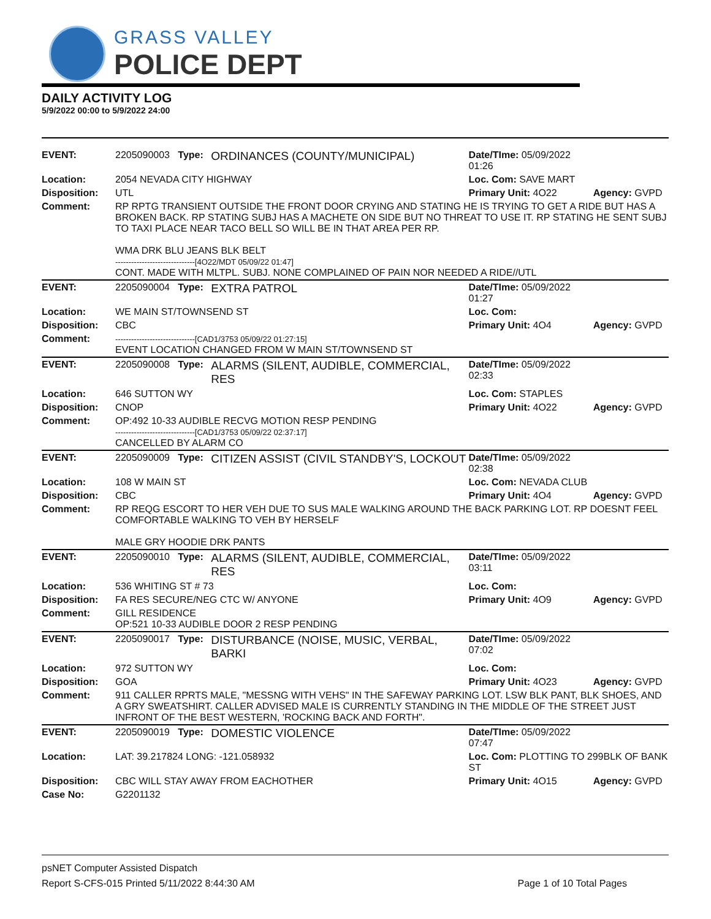GRASS VALLEY
POLICE DEPT
DAILY ACTIVITY LOG
5/9/2022 00:00 to 5/9/2022 24:00
| EVENT: | 2205090003 Type: | ORDINANCES (COUNTY/MUNICIPAL) | Date/TIme: 05/09/2022 01:26 | |
| Location: | 2054 NEVADA CITY HIGHWAY | | Loc. Com: SAVE MART | |
| Disposition: | UTL | | Primary Unit: 4O22 | Agency: GVPD |
| Comment: | RP RPTG TRANSIENT OUTSIDE THE FRONT DOOR CRYING AND STATING HE IS TRYING TO GET A RIDE BUT HAS A BROKEN BACK. RP STATING SUBJ HAS A MACHETE ON SIDE BUT NO THREAT TO USE IT. RP STATING HE SENT SUBJ TO TAXI PLACE NEAR TACO BELL SO WILL BE IN THAT AREA PER RP. WMA DRK BLU JEANS BLK BELT ------------------------------[4O22/MDT 05/09/22 01:47] CONT. MADE WITH MLTPL. SUBJ. NONE COMPLAINED OF PAIN NOR NEEDED A RIDE//UTL | | | |
| EVENT: | 2205090004 Type: | EXTRA PATROL | Date/TIme: 05/09/2022 01:27 | |
| Location: | WE MAIN ST/TOWNSEND ST | | Loc. Com: | |
| Disposition: | CBC | | Primary Unit: 4O4 | Agency: GVPD |
| Comment: | ------------------------------[CAD1/3753 05/09/22 01:27:15] EVENT LOCATION CHANGED FROM W MAIN ST/TOWNSEND ST | | | |
| EVENT: | 2205090008 Type: | ALARMS (SILENT, AUDIBLE, COMMERCIAL, RES | Date/TIme: 05/09/2022 02:33 | |
| Location: | 646 SUTTON WY | | Loc. Com: STAPLES | |
| Disposition: | CNOP | | Primary Unit: 4O22 | Agency: GVPD |
| Comment: | OP:492 10-33 AUDIBLE RECVG MOTION RESP PENDING ------------------------------[CAD1/3753 05/09/22 02:37:17] CANCELLED BY ALARM CO | | | |
| EVENT: | 2205090009 Type: | CITIZEN ASSIST (CIVIL STANDBY'S, LOCKOUT | Date/TIme: 05/09/2022 02:38 | |
| Location: | 108 W MAIN ST | | Loc. Com: NEVADA CLUB | |
| Disposition: | CBC | | Primary Unit: 4O4 | Agency: GVPD |
| Comment: | RP REQG ESCORT TO HER VEH DUE TO SUS MALE WALKING AROUND THE BACK PARKING LOT. RP DOESNT FEEL COMFORTABLE WALKING TO VEH BY HERSELF MALE GRY HOODIE DRK PANTS | | | |
| EVENT: | 2205090010 Type: | ALARMS (SILENT, AUDIBLE, COMMERCIAL, RES | Date/TIme: 05/09/2022 03:11 | |
| Location: | 536 WHITING ST # 73 | | Loc. Com: | |
| Disposition: | FA RES SECURE/NEG CTC W/ ANYONE | | Primary Unit: 4O9 | Agency: GVPD |
| Comment: | GILL RESIDENCE OP:521 10-33 AUDIBLE DOOR 2 RESP PENDING | | | |
| EVENT: | 2205090017 Type: | DISTURBANCE (NOISE, MUSIC, VERBAL, BARKI | Date/TIme: 05/09/2022 07:02 | |
| Location: | 972 SUTTON WY | | Loc. Com: | |
| Disposition: | GOA | | Primary Unit: 4O23 | Agency: GVPD |
| Comment: | 911 CALLER RPRTS MALE, "MESSNG WITH VEHS" IN THE SAFEWAY PARKING LOT. LSW BLK PANT, BLK SHOES, AND A GRY SWEATSHIRT. CALLER ADVISED MALE IS CURRENTLY STANDING IN THE MIDDLE OF THE STREET JUST INFRONT OF THE BEST WESTERN, 'ROCKING BACK AND FORTH". | | | |
| EVENT: | 2205090019 Type: | DOMESTIC VIOLENCE | Date/TIme: 05/09/2022 07:47 | |
| Location: | LAT: 39.217824 LONG: -121.058932 | | Loc. Com: PLOTTING TO 299BLK OF BANK ST | |
| Disposition: | CBC WILL STAY AWAY FROM EACHOTHER | | Primary Unit: 4O15 | Agency: GVPD |
| Case No: | G2201132 | | | |
psNET Computer Assisted Dispatch
Report S-CFS-015 Printed 5/11/2022 8:44:30 AM Page 1 of 10 Total Pages